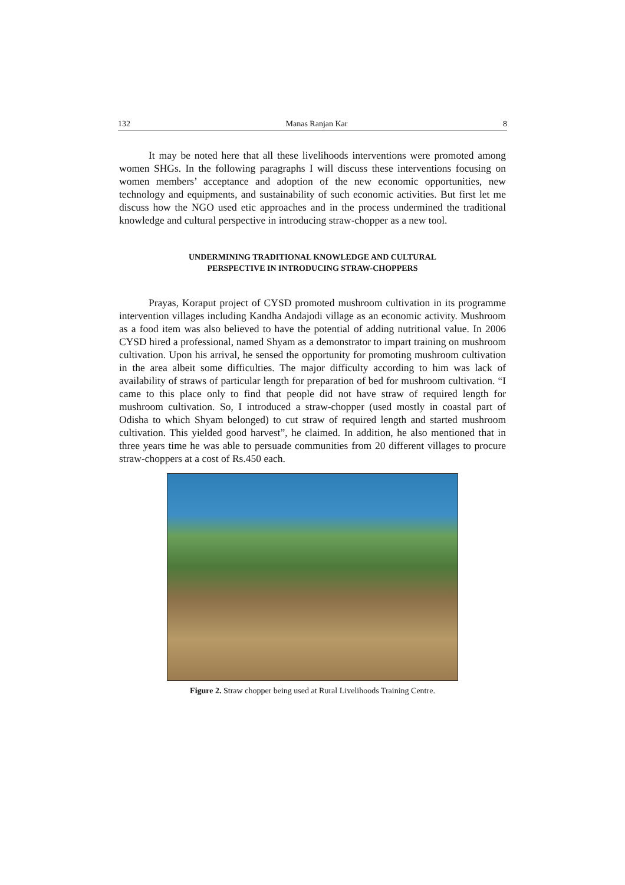132 Manas Ranjan Kar 8
It may be noted here that all these livelihoods interventions were promoted among women SHGs. In the following paragraphs I will discuss these interventions focusing on women members’ acceptance and adoption of the new economic opportunities, new technology and equipments, and sustainability of such economic activities. But first let me discuss how the NGO used etic approaches and in the process undermined the traditional knowledge and cultural perspective in introducing straw-chopper as a new tool.
UNDERMINING TRADITIONAL KNOWLEDGE AND CULTURAL
PERSPECTIVE IN INTRODUCING STRAW-CHOPPERS
Prayas, Koraput project of CYSD promoted mushroom cultivation in its programme intervention villages including Kandha Andajodi village as an economic activity. Mushroom as a food item was also believed to have the potential of adding nutritional value. In 2006 CYSD hired a professional, named Shyam as a demonstrator to impart training on mushroom cultivation. Upon his arrival, he sensed the opportunity for promoting mushroom cultivation in the area albeit some difficulties. The major difficulty according to him was lack of availability of straws of particular length for preparation of bed for mushroom cultivation. “I came to this place only to find that people did not have straw of required length for mushroom cultivation. So, I introduced a straw-chopper (used mostly in coastal part of Odisha to which Shyam belonged) to cut straw of required length and started mushroom cultivation. This yielded good harvest”, he claimed. In addition, he also mentioned that in three years time he was able to persuade communities from 20 different villages to procure straw-choppers at a cost of Rs.450 each.
Figure 2. Straw chopper being used at Rural Livelihoods Training Centre.